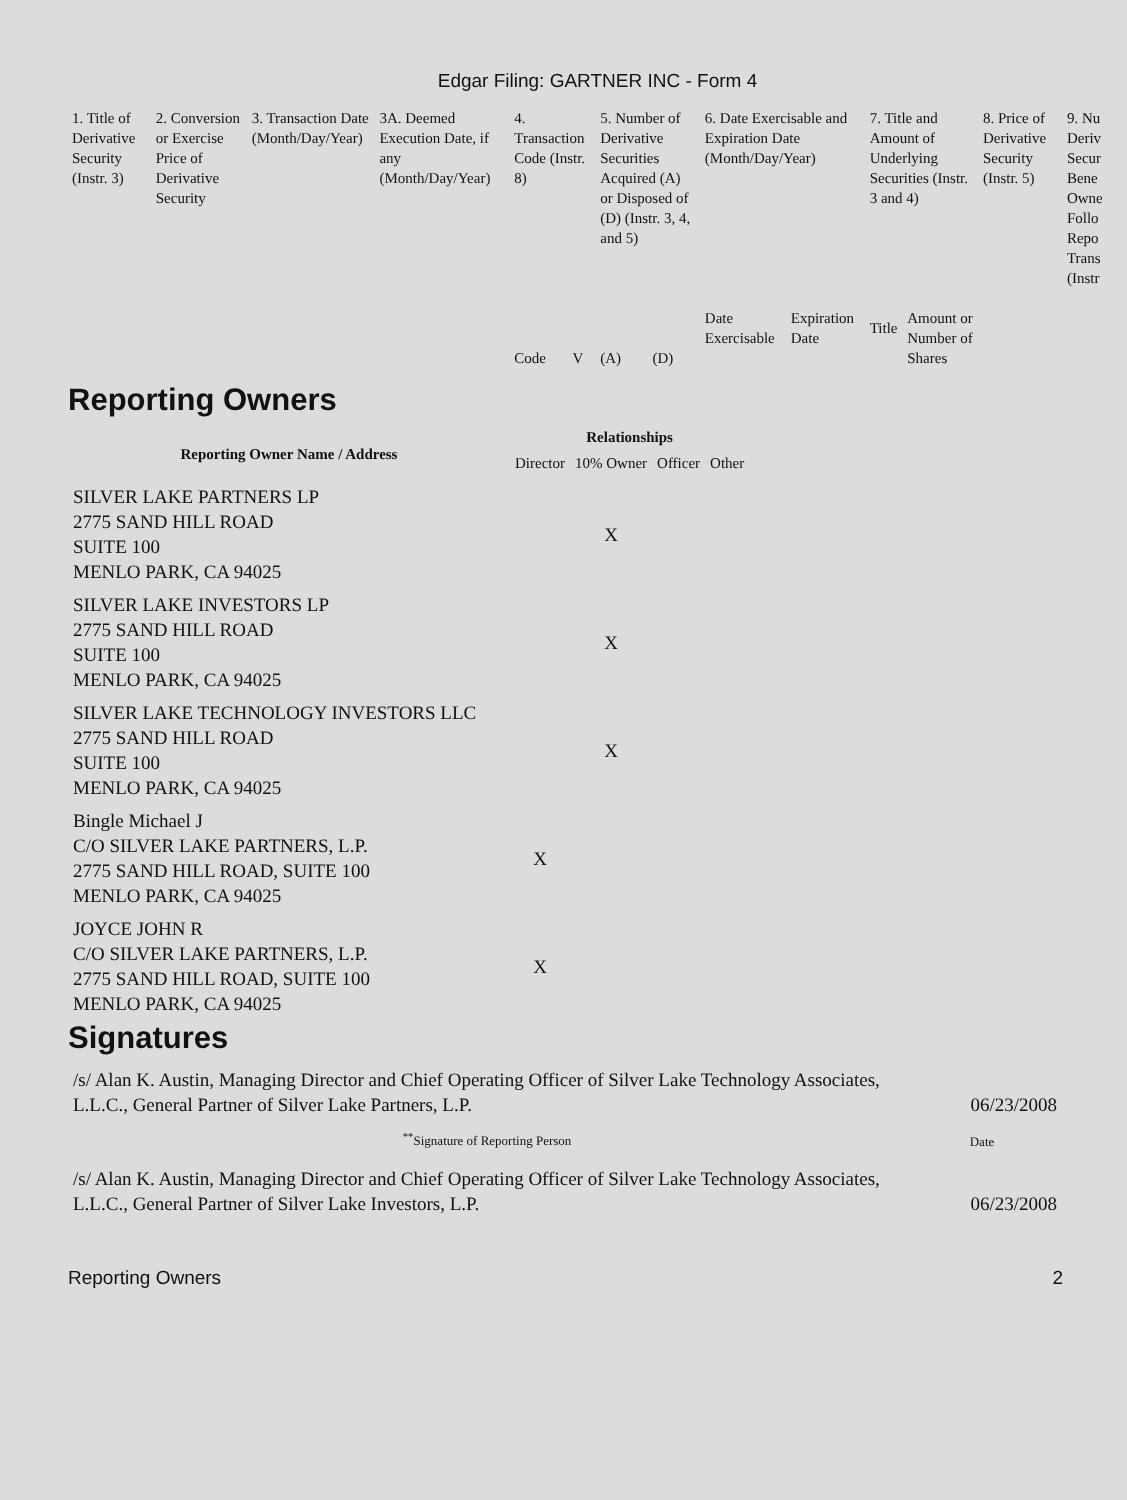Edgar Filing: GARTNER INC - Form 4
| 1. Title of Derivative Security (Instr. 3) | 2. Conversion or Exercise Price of Derivative Security | 3. Transaction Date (Month/Day/Year) | 3A. Deemed Execution Date, if any (Month/Day/Year) | 4. Transaction Code (Instr. 8) | | 5. Number of Derivative Securities Acquired (A) or Disposed of (D) (Instr. 3, 4, and 5) | | 6. Date Exercisable and Expiration Date (Month/Day/Year) | | 7. Title and Amount of Underlying Securities (Instr. 3 and 4) | | 8. Price of Derivative Security (Instr. 5) | 9. Nu Deriv Secur Bene Owne Follo Repo Trans (Instr |
| | | | | Code | V | (A) | (D) | Date Exercisable | Expiration Date | Title | Amount or Number of Shares | | |
Reporting Owners
| Reporting Owner Name / Address | Relationships | | | |
| --- | --- | --- | --- | --- |
| | Director | 10% Owner | Officer | Other |
| SILVER LAKE PARTNERS LP 2775 SAND HILL ROAD SUITE 100 MENLO PARK, CA 94025 | | X | | |
| SILVER LAKE INVESTORS LP 2775 SAND HILL ROAD SUITE 100 MENLO PARK, CA 94025 | | X | | |
| SILVER LAKE TECHNOLOGY INVESTORS LLC 2775 SAND HILL ROAD SUITE 100 MENLO PARK, CA 94025 | | X | | |
| Bingle Michael J C/O SILVER LAKE PARTNERS, L.P. 2775 SAND HILL ROAD, SUITE 100 MENLO PARK, CA 94025 | X | | | |
| JOYCE JOHN R C/O SILVER LAKE PARTNERS, L.P. 2775 SAND HILL ROAD, SUITE 100 MENLO PARK, CA 94025 | X | | | |
Signatures
| /s/ Alan K. Austin, Managing Director and Chief Operating Officer of Silver Lake Technology Associates, L.L.C., General Partner of Silver Lake Partners, L.P. | 06/23/2008 |
| <sup>**</sup> Signature of Reporting Person | Date |
| /s/ Alan K. Austin, Managing Director and Chief Operating Officer of Silver Lake Technology Associates, L.L.C., General Partner of Silver Lake Investors, L.P. | 06/23/2008 |
Reporting Owners 2